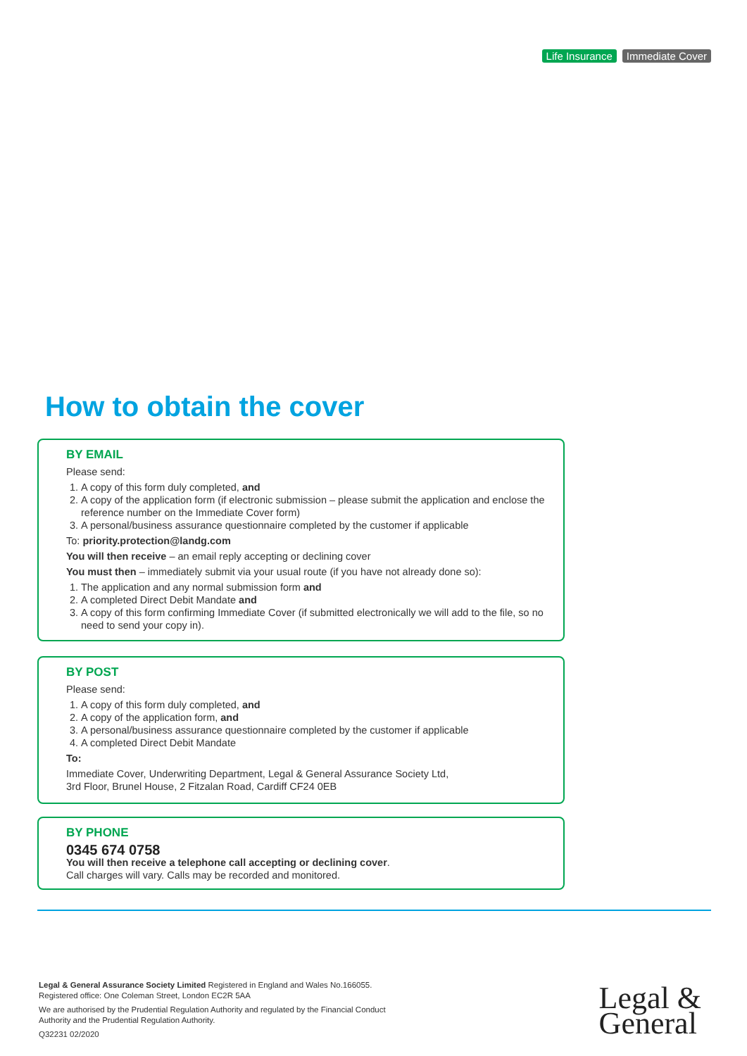Life Insurance Immediate Cover
How to obtain the cover
BY EMAIL
Please send:
1. A copy of this form duly completed, and
2. A copy of the application form (if electronic submission – please submit the application and enclose the reference number on the Immediate Cover form)
3. A personal/business assurance questionnaire completed by the customer if applicable
To: priority.protection@landg.com
You will then receive – an email reply accepting or declining cover
You must then – immediately submit via your usual route (if you have not already done so):
1. The application and any normal submission form and
2. A completed Direct Debit Mandate and
3. A copy of this form confirming Immediate Cover (if submitted electronically we will add to the file, so no need to send your copy in).
BY POST
Please send:
1. A copy of this form duly completed, and
2. A copy of the application form, and
3. A personal/business assurance questionnaire completed by the customer if applicable
4. A completed Direct Debit Mandate
To:
Immediate Cover, Underwriting Department, Legal & General Assurance Society Ltd,
3rd Floor, Brunel House, 2 Fitzalan Road, Cardiff CF24 0EB
BY PHONE
0345 674 0758
You will then receive a telephone call accepting or declining cover.
Call charges will vary. Calls may be recorded and monitored.
Legal & General Assurance Society Limited Registered in England and Wales No.166055.
Registered office: One Coleman Street, London EC2R 5AA
We are authorised by the Prudential Regulation Authority and regulated by the Financial Conduct
Authority and the Prudential Regulation Authority.
Q32231 02/2020
Legal &
General